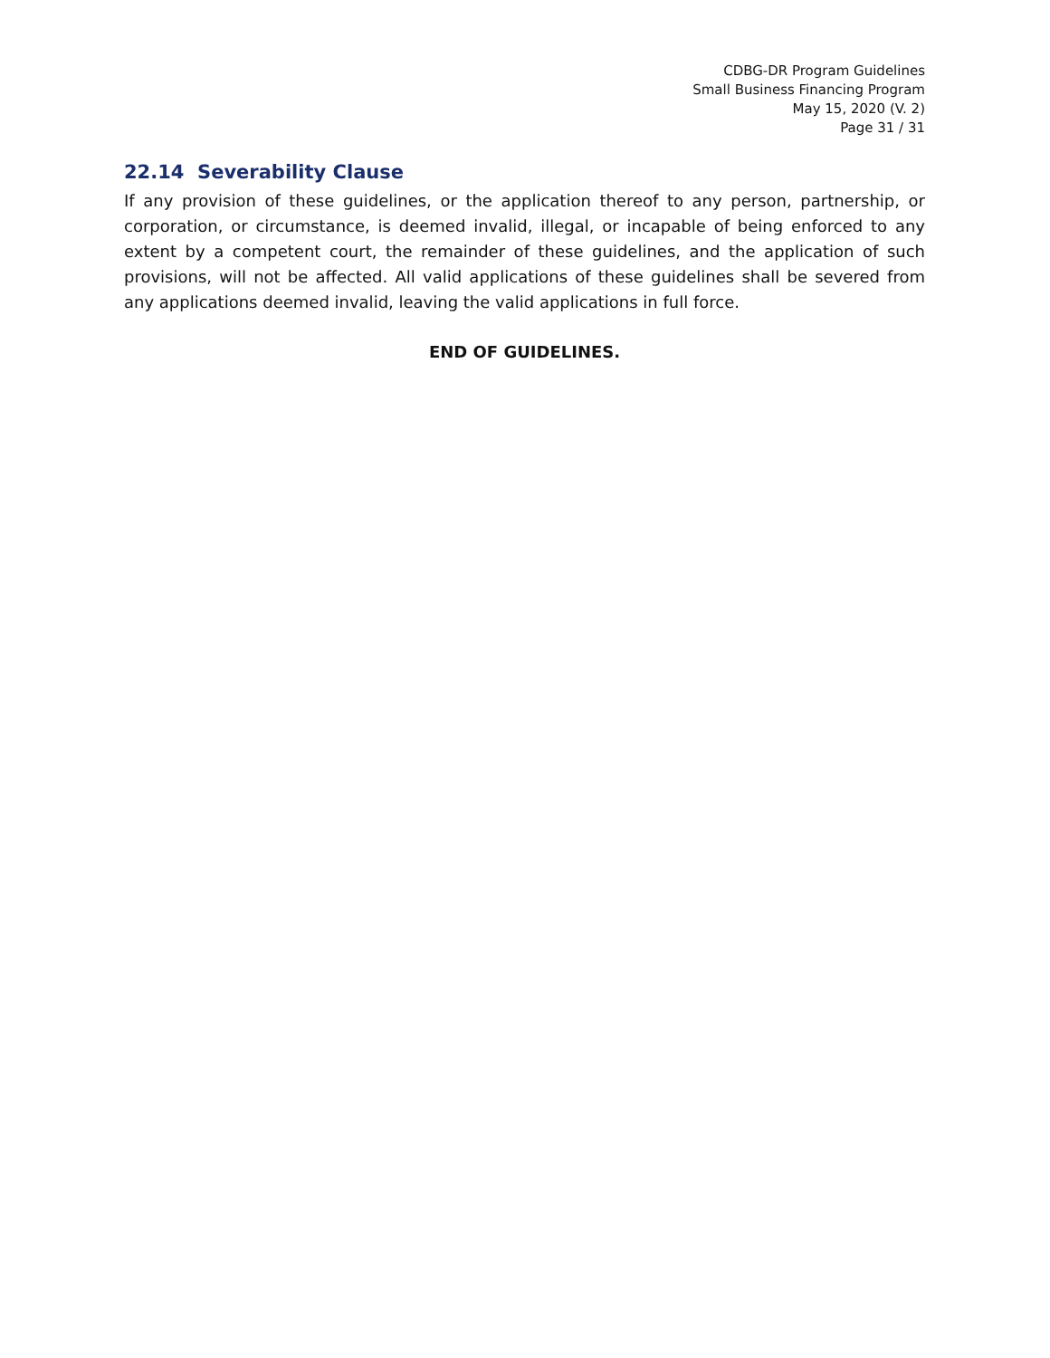CDBG-DR Program Guidelines
Small Business Financing Program
May 15, 2020 (V. 2)
Page 31 / 31
22.14 Severability Clause
If any provision of these guidelines, or the application thereof to any person, partnership, or corporation, or circumstance, is deemed invalid, illegal, or incapable of being enforced to any extent by a competent court, the remainder of these guidelines, and the application of such provisions, will not be affected. All valid applications of these guidelines shall be severed from any applications deemed invalid, leaving the valid applications in full force.
END OF GUIDELINES.